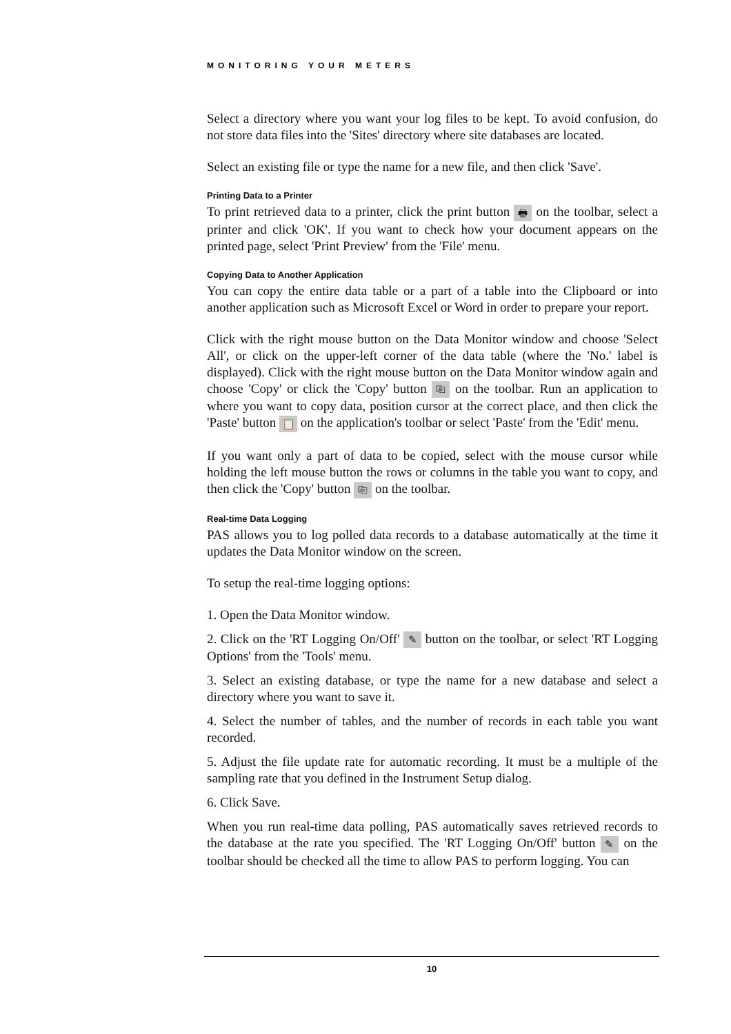MONITORING YOUR METERS
Select a directory where you want your log files to be kept. To avoid confusion, do not store data files into the 'Sites' directory where site databases are located.
Select an existing file or type the name for a new file, and then click 'Save'.
Printing Data to a Printer
To print retrieved data to a printer, click the print button 🖶 on the toolbar, select a printer and click 'OK'. If you want to check how your document appears on the printed page, select 'Print Preview' from the 'File' menu.
Copying Data to Another Application
You can copy the entire data table or a part of a table into the Clipboard or into another application such as Microsoft Excel or Word in order to prepare your report.
Click with the right mouse button on the Data Monitor window and choose 'Select All', or click on the upper-left corner of the data table (where the 'No.' label is displayed). Click with the right mouse button on the Data Monitor window again and choose 'Copy' or click the 'Copy' button ⎘ on the toolbar. Run an application to where you want to copy data, position cursor at the correct place, and then click the 'Paste' button 📋 on the application's toolbar or select 'Paste' from the 'Edit' menu.
If you want only a part of data to be copied, select with the mouse cursor while holding the left mouse button the rows or columns in the table you want to copy, and then click the 'Copy' button ⎘ on the toolbar.
Real-time Data Logging
PAS allows you to log polled data records to a database automatically at the time it updates the Data Monitor window on the screen.
To setup the real-time logging options:
1. Open the Data Monitor window.
2. Click on the 'RT Logging On/Off' ✎ button on the toolbar, or select 'RT Logging Options' from the 'Tools' menu.
3. Select an existing database, or type the name for a new database and select a directory where you want to save it.
4. Select the number of tables, and the number of records in each table you want recorded.
5. Adjust the file update rate for automatic recording. It must be a multiple of the sampling rate that you defined in the Instrument Setup dialog.
6. Click Save.
When you run real-time data polling, PAS automatically saves retrieved records to the database at the rate you specified. The 'RT Logging On/Off' button ✎ on the toolbar should be checked all the time to allow PAS to perform logging. You can
10